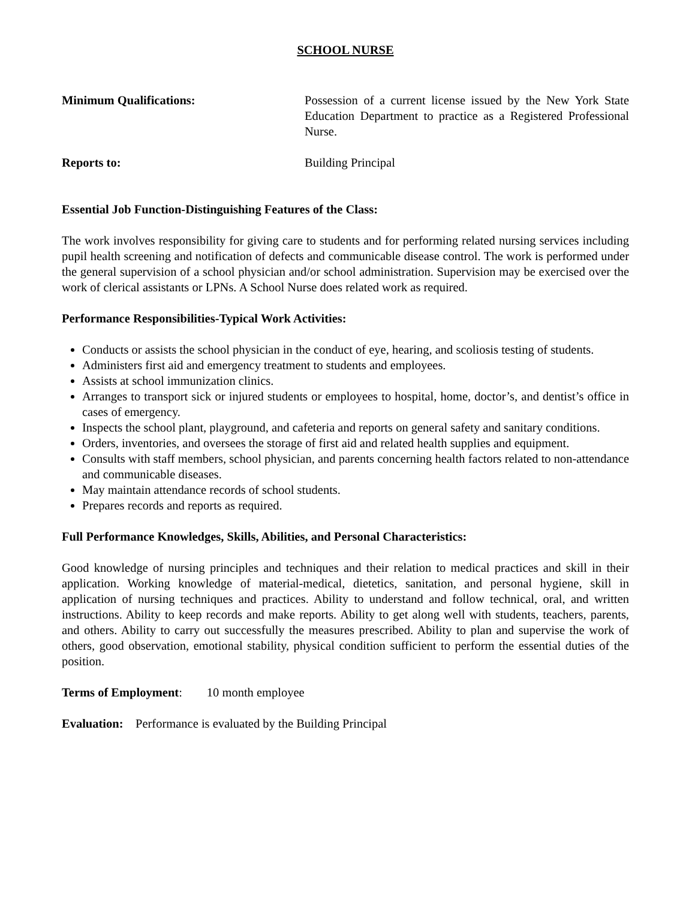SCHOOL NURSE
Minimum Qualifications: Possession of a current license issued by the New York State Education Department to practice as a Registered Professional Nurse.
Reports to: Building Principal
Essential Job Function-Distinguishing Features of the Class:
The work involves responsibility for giving care to students and for performing related nursing services including pupil health screening and notification of defects and communicable disease control. The work is performed under the general supervision of a school physician and/or school administration. Supervision may be exercised over the work of clerical assistants or LPNs. A School Nurse does related work as required.
Performance Responsibilities-Typical Work Activities:
Conducts or assists the school physician in the conduct of eye, hearing, and scoliosis testing of students.
Administers first aid and emergency treatment to students and employees.
Assists at school immunization clinics.
Arranges to transport sick or injured students or employees to hospital, home, doctor’s, and dentist’s office in cases of emergency.
Inspects the school plant, playground, and cafeteria and reports on general safety and sanitary conditions.
Orders, inventories, and oversees the storage of first aid and related health supplies and equipment.
Consults with staff members, school physician, and parents concerning health factors related to non-attendance and communicable diseases.
May maintain attendance records of school students.
Prepares records and reports as required.
Full Performance Knowledges, Skills, Abilities, and Personal Characteristics:
Good knowledge of nursing principles and techniques and their relation to medical practices and skill in their application. Working knowledge of material-medical, dietetics, sanitation, and personal hygiene, skill in application of nursing techniques and practices. Ability to understand and follow technical, oral, and written instructions. Ability to keep records and make reports. Ability to get along well with students, teachers, parents, and others. Ability to carry out successfully the measures prescribed. Ability to plan and supervise the work of others, good observation, emotional stability, physical condition sufficient to perform the essential duties of the position.
Terms of Employment: 10 month employee
Evaluation: Performance is evaluated by the Building Principal